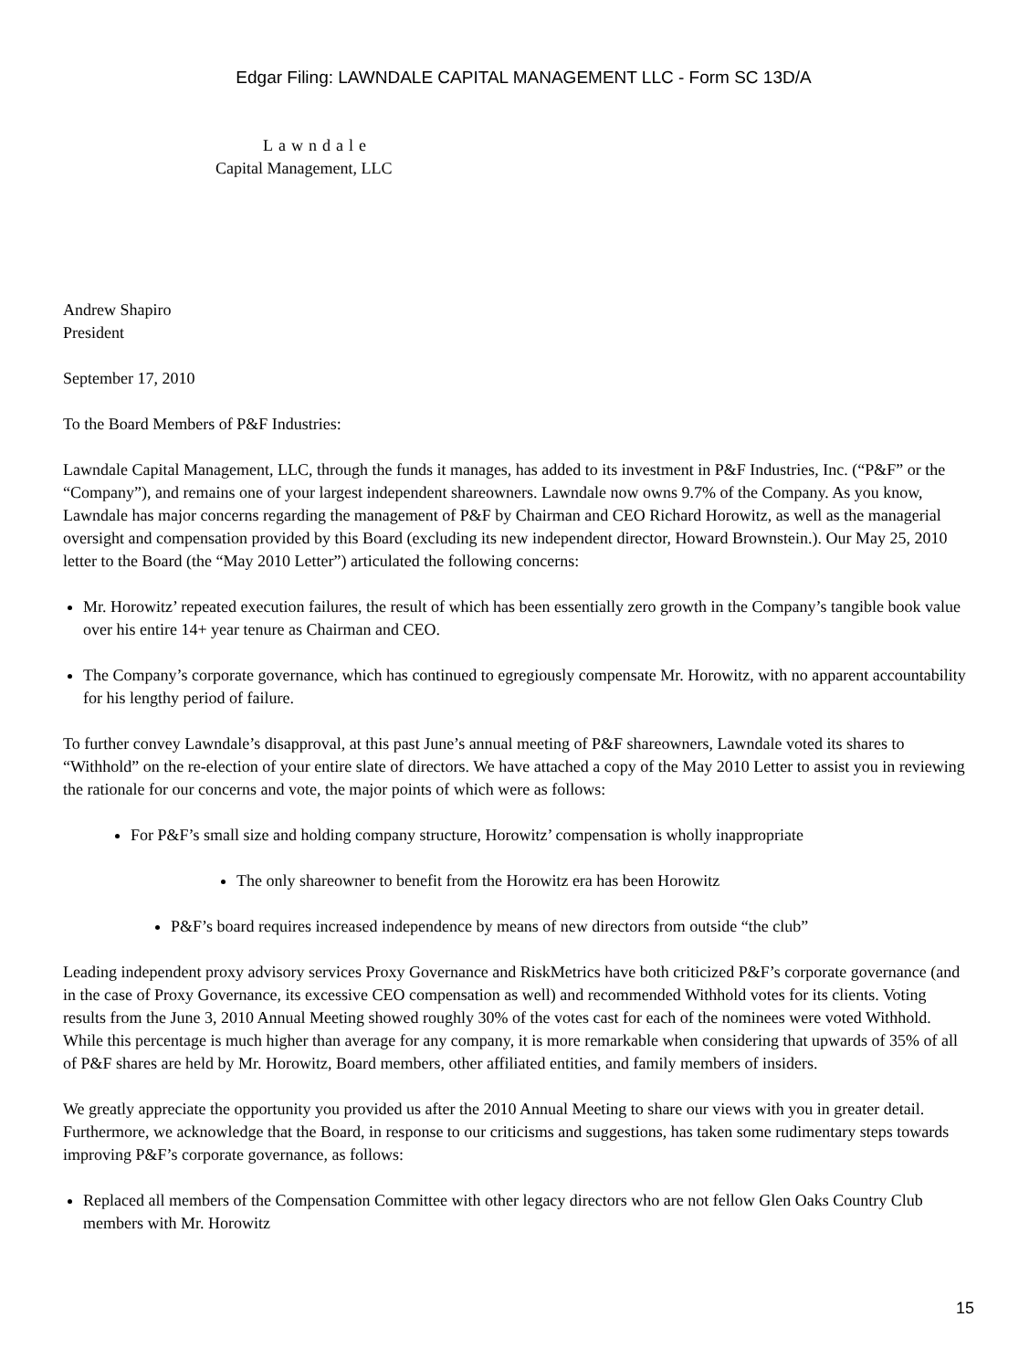Edgar Filing: LAWNDALE CAPITAL MANAGEMENT LLC - Form SC 13D/A
Lawndale
Capital Management, LLC
Andrew Shapiro
President
September 17, 2010
To the Board Members of P&F Industries:
Lawndale Capital Management, LLC, through the funds it manages, has added to its investment in P&F Industries, Inc. (“P&F” or the “Company”), and remains one of your largest independent shareowners. Lawndale now owns 9.7% of the Company. As you know, Lawndale has major concerns regarding the management of P&F by Chairman and CEO Richard Horowitz, as well as the managerial oversight and compensation provided by this Board (excluding its new independent director, Howard Brownstein.). Our May 25, 2010 letter to the Board (the “May 2010 Letter”) articulated the following concerns:
Mr. Horowitz’ repeated execution failures, the result of which has been essentially zero growth in the Company’s tangible book value over his entire 14+ year tenure as Chairman and CEO.
The Company’s corporate governance, which has continued to egregiously compensate Mr. Horowitz, with no apparent accountability for his lengthy period of failure.
To further convey Lawndale’s disapproval, at this past June’s annual meeting of P&F shareowners, Lawndale voted its shares to “Withhold” on the re-election of your entire slate of directors. We have attached a copy of the May 2010 Letter to assist you in reviewing the rationale for our concerns and vote, the major points of which were as follows:
For P&F’s small size and holding company structure, Horowitz’ compensation is wholly inappropriate
The only shareowner to benefit from the Horowitz era has been Horowitz
P&F’s board requires increased independence by means of new directors from outside “the club”
Leading independent proxy advisory services Proxy Governance and RiskMetrics have both criticized P&F’s corporate governance (and in the case of Proxy Governance, its excessive CEO compensation as well) and recommended Withhold votes for its clients. Voting results from the June 3, 2010 Annual Meeting showed roughly 30% of the votes cast for each of the nominees were voted Withhold. While this percentage is much higher than average for any company, it is more remarkable when considering that upwards of 35% of all of P&F shares are held by Mr. Horowitz, Board members, other affiliated entities, and family members of insiders.
We greatly appreciate the opportunity you provided us after the 2010 Annual Meeting to share our views with you in greater detail. Furthermore, we acknowledge that the Board, in response to our criticisms and suggestions, has taken some rudimentary steps towards improving P&F’s corporate governance, as follows:
Replaced all members of the Compensation Committee with other legacy directors who are not fellow Glen Oaks Country Club members with Mr. Horowitz
15